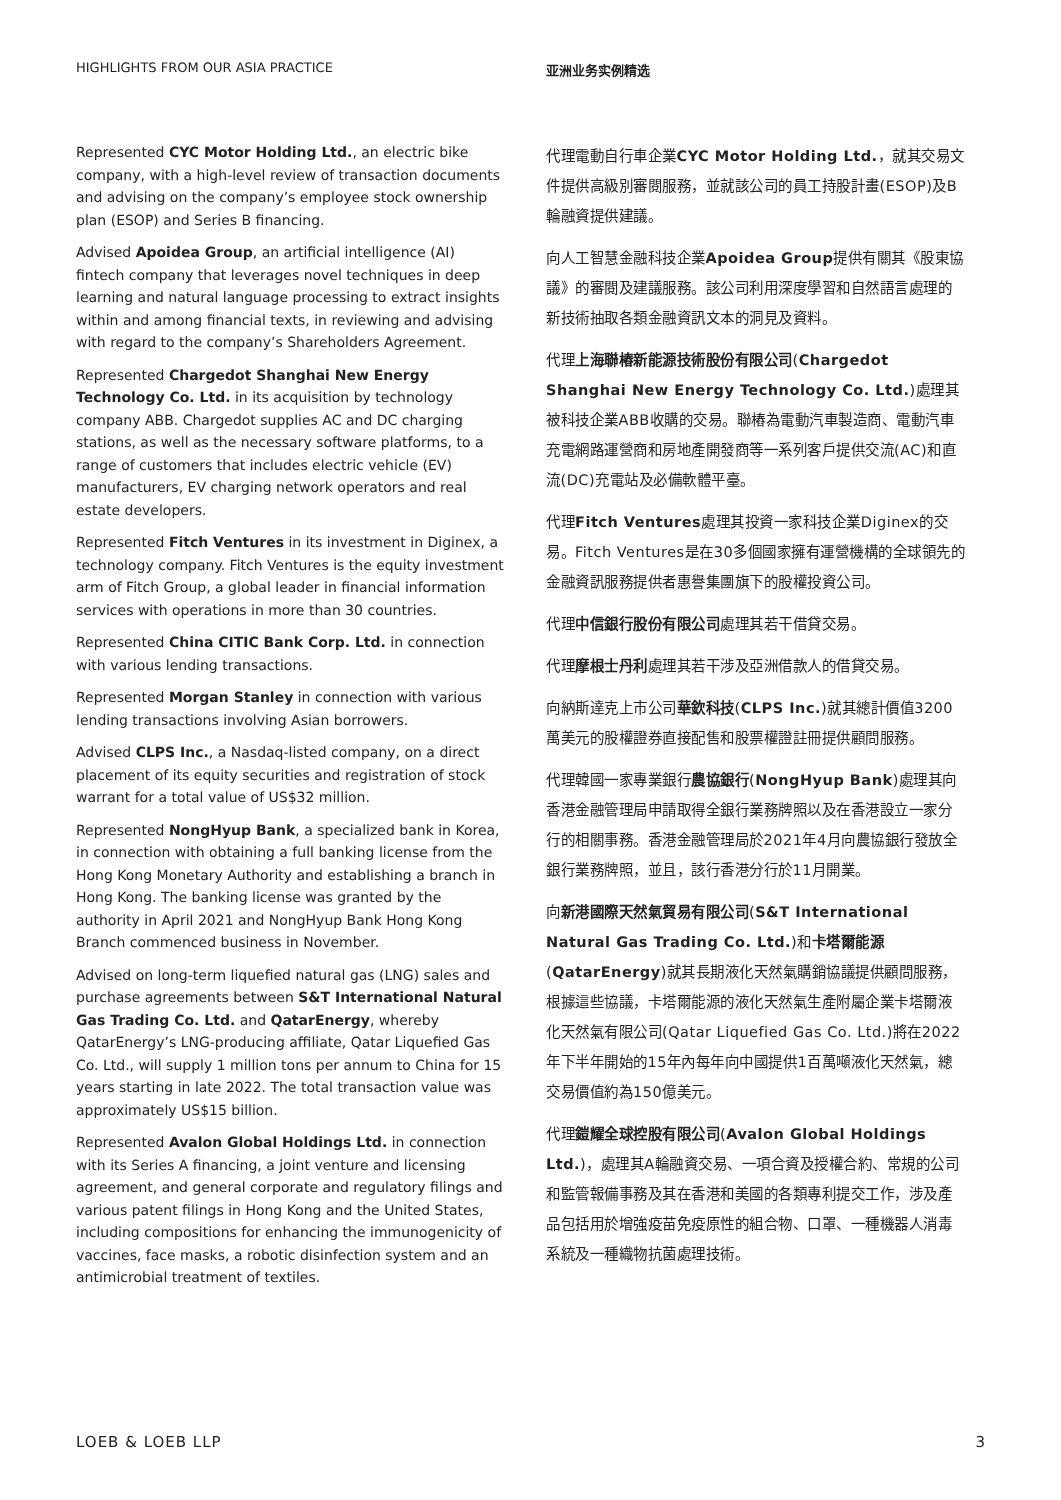HIGHLIGHTS FROM OUR ASIA PRACTICE 亚洲业务实例精选
Represented CYC Motor Holding Ltd., an electric bike company, with a high-level review of transaction documents and advising on the company’s employee stock ownership plan (ESOP) and Series B financing.
Advised Apoidea Group, an artificial intelligence (AI) fintech company that leverages novel techniques in deep learning and natural language processing to extract insights within and among financial texts, in reviewing and advising with regard to the company’s Shareholders Agreement.
Represented Chargedot Shanghai New Energy Technology Co. Ltd. in its acquisition by technology company ABB. Chargedot supplies AC and DC charging stations, as well as the necessary software platforms, to a range of customers that includes electric vehicle (EV) manufacturers, EV charging network operators and real estate developers.
Represented Fitch Ventures in its investment in Diginex, a technology company. Fitch Ventures is the equity investment arm of Fitch Group, a global leader in financial information services with operations in more than 30 countries.
Represented China CITIC Bank Corp. Ltd. in connection with various lending transactions.
Represented Morgan Stanley in connection with various lending transactions involving Asian borrowers.
Advised CLPS Inc., a Nasdaq-listed company, on a direct placement of its equity securities and registration of stock warrant for a total value of US$32 million.
Represented NongHyup Bank, a specialized bank in Korea, in connection with obtaining a full banking license from the Hong Kong Monetary Authority and establishing a branch in Hong Kong. The banking license was granted by the authority in April 2021 and NongHyup Bank Hong Kong Branch commenced business in November.
Advised on long-term liquefied natural gas (LNG) sales and purchase agreements between S&T International Natural Gas Trading Co. Ltd. and QatarEnergy, whereby QatarEnergy’s LNG-producing affiliate, Qatar Liquefied Gas Co. Ltd., will supply 1 million tons per annum to China for 15 years starting in late 2022. The total transaction value was approximately US$15 billion.
Represented Avalon Global Holdings Ltd. in connection with its Series A financing, a joint venture and licensing agreement, and general corporate and regulatory filings and various patent filings in Hong Kong and the United States, including compositions for enhancing the immunogenicity of vaccines, face masks, a robotic disinfection system and an antimicrobial treatment of textiles.
代理電動自行車企業CYC Motor Holding Ltd.，就其交易文件提供高級別審閱服務，並就該公司的員工持股計畫(ESOP)及B輪融資提供建議。
向人工智慧金融科技企業Apoidea Group提供有關其《股東協議》的審閱及建議服務。該公司利用深度學習和自然語言處理的新技術抽取各類金融資訊文本的洞見及資料。
代理上海聯樁新能源技術股份有限公司(Chargedot Shanghai New Energy Technology Co. Ltd.)處理其被科技企業ABB收購的交易。聯樁為電動汽車製造商、電動汽車充電網路運營商和房地產開發商等一系列客戶提供交流(AC)和直流(DC)充電站及必備軟體平臺。
代理Fitch Ventures處理其投資一家科技企業Diginex的交易。Fitch Ventures是在30多個國家擁有運營機構的全球領先的金融資訊服務提供者惠譽集團旗下的股權投資公司。
代理中信銀行股份有限公司處理其若干借貸交易。
代理摩根士丹利處理其若干涉及亞洲借款人的借貸交易。
向納斯達克上市公司華欽科技(CLPS Inc.)就其總計價值3200萬美元的股權證券直接配售和股票權證註冊提供顧問服務。
代理韓國一家專業銀行農協銀行(NongHyup Bank)處理其向香港金融管理局申請取得全銀行業務牌照以及在香港設立一家分行的相關事務。香港金融管理局於2021年4月向農協銀行發放全銀行業務牌照，並且，該行香港分行於11月開業。
向新港國際天然氣貿易有限公司(S&T International Natural Gas Trading Co. Ltd.)和卡塔爾能源(QatarEnergy)就其長期液化天然氣購銷協議提供顧問服務，根據這些協議，卡塔爾能源的液化天然氣生產附屬企業卡塔爾液化天然氣有限公司(Qatar Liquefied Gas Co. Ltd.)將在2022年下半年開始的15年內每年向中國提供1百萬噸液化天然氣，總交易價值約為150億美元。
代理鎧耀全球控股有限公司(Avalon Global Holdings Ltd.)，處理其A輪融資交易、一項合資及授權合約、常規的公司和監管報備事務及其在香港和美國的各類專利提交工作，涉及產品包括用於增強疫苗免疫原性的組合物、口罩、一種機器人消毒系統及一種織物抗菌處理技術。
LOEB & LOEB LLP 3